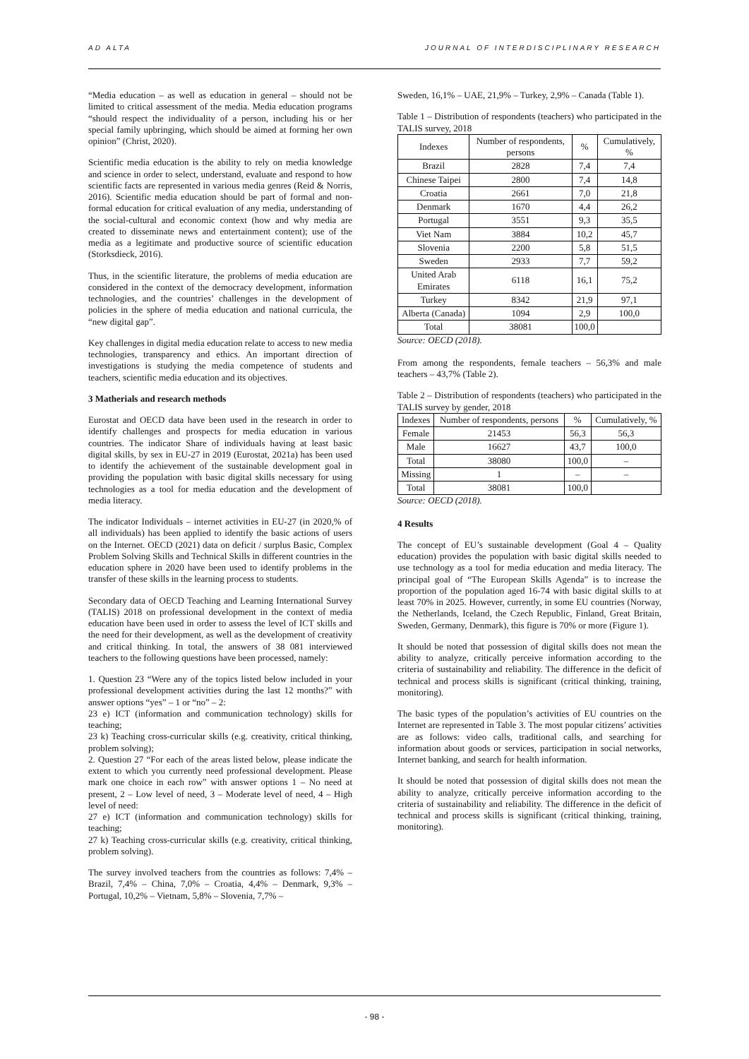AD ALTA JOURNAL OF INTERDISCIPLINARY RESEARCH
“Media education – as well as education in general – should not be limited to critical assessment of the media. Media education programs “should respect the individuality of a person, including his or her special family upbringing, which should be aimed at forming her own opinion” (Christ, 2020).
Scientific media education is the ability to rely on media knowledge and science in order to select, understand, evaluate and respond to how scientific facts are represented in various media genres (Reid & Norris, 2016). Scientific media education should be part of formal and non-formal education for critical evaluation of any media, understanding of the social-cultural and economic context (how and why media are created to disseminate news and entertainment content); use of the media as a legitimate and productive source of scientific education (Storksdieck, 2016).
Thus, in the scientific literature, the problems of media education are considered in the context of the democracy development, information technologies, and the countries’ challenges in the development of policies in the sphere of media education and national curricula, the “new digital gap”.
Key challenges in digital media education relate to access to new media technologies, transparency and ethics. An important direction of investigations is studying the media competence of students and teachers, scientific media education and its objectives.
3 Matherials and research methods
Eurostat and OECD data have been used in the research in order to identify challenges and prospects for media education in various countries. The indicator Share of individuals having at least basic digital skills, by sex in EU-27 in 2019 (Eurostat, 2021a) has been used to identify the achievement of the sustainable development goal in providing the population with basic digital skills necessary for using technologies as a tool for media education and the development of media literacy.
The indicator Individuals – internet activities in EU-27 (in 2020,% of all individuals) has been applied to identify the basic actions of users on the Internet. OECD (2021) data on deficit / surplus Basic, Complex Problem Solving Skills and Technical Skills in different countries in the education sphere in 2020 have been used to identify problems in the transfer of these skills in the learning process to students.
Secondary data of OECD Teaching and Learning International Survey (TALIS) 2018 on professional development in the context of media education have been used in order to assess the level of ICT skills and the need for their development, as well as the development of creativity and critical thinking. In total, the answers of 38 081 interviewed teachers to the following questions have been processed, namely:
1. Question 23 “Were any of the topics listed below included in your professional development activities during the last 12 months?” with answer options “yes” – 1 or “no” – 2:
23 e) ICT (information and communication technology) skills for teaching;
23 k) Teaching cross-curricular skills (e.g. creativity, critical thinking, problem solving);
2. Question 27 “For each of the areas listed below, please indicate the extent to which you currently need professional development. Please mark one choice in each row” with answer options 1 – No need at present, 2 – Low level of need, 3 – Moderate level of need, 4 – High level of need:
27 e) ICT (information and communication technology) skills for teaching;
27 k) Teaching cross-curricular skills (e.g. creativity, critical thinking, problem solving).
The survey involved teachers from the countries as follows: 7,4% – Brazil, 7,4% – China, 7,0% – Croatia, 4,4% – Denmark, 9,3% – Portugal, 10,2% – Vietnam, 5,8% – Slovenia, 7,7% –
Sweden, 16,1% – UAE, 21,9% – Turkey, 2,9% – Canada (Table 1).
Table 1 – Distribution of respondents (teachers) who participated in the TALIS survey, 2018
| Indexes | Number of respondents, persons | % | Cumulatively, % |
| --- | --- | --- | --- |
| Brazil | 2828 | 7,4 | 7,4 |
| Chinese Taipei | 2800 | 7,4 | 14,8 |
| Croatia | 2661 | 7,0 | 21,8 |
| Denmark | 1670 | 4,4 | 26,2 |
| Portugal | 3551 | 9,3 | 35,5 |
| Viet Nam | 3884 | 10,2 | 45,7 |
| Slovenia | 2200 | 5,8 | 51,5 |
| Sweden | 2933 | 7,7 | 59,2 |
| United Arab Emirates | 6118 | 16,1 | 75,2 |
| Turkey | 8342 | 21,9 | 97,1 |
| Alberta (Canada) | 1094 | 2,9 | 100,0 |
| Total | 38081 | 100,0 | |
Source: OECD (2018).
From among the respondents, female teachers – 56,3% and male teachers – 43,7% (Table 2).
Table 2 – Distribution of respondents (teachers) who participated in the TALIS survey by gender, 2018
| Indexes | Number of respondents, persons | % | Cumulatively, % |
| --- | --- | --- | --- |
| Female | 21453 | 56,3 | 56,3 |
| Male | 16627 | 43,7 | 100,0 |
| Total | 38080 | 100,0 | – |
| Missing | 1 | – | – |
| Total | 38081 | 100,0 | |
Source: OECD (2018).
4 Results
The concept of EU’s sustainable development (Goal 4 – Quality education) provides the population with basic digital skills needed to use technology as a tool for media education and media literacy. The principal goal of “The European Skills Agenda” is to increase the proportion of the population aged 16-74 with basic digital skills to at least 70% in 2025. However, currently, in some EU countries (Norway, the Netherlands, Iceland, the Czech Republic, Finland, Great Britain, Sweden, Germany, Denmark), this figure is 70% or more (Figure 1).
It should be noted that possession of digital skills does not mean the ability to analyze, critically perceive information according to the criteria of sustainability and reliability. The difference in the deficit of technical and process skills is significant (critical thinking, training, monitoring).
The basic types of the population’s activities of EU countries on the Internet are represented in Table 3. The most popular citizens’ activities are as follows: video calls, traditional calls, and searching for information about goods or services, participation in social networks, Internet banking, and search for health information.
It should be noted that possession of digital skills does not mean the ability to analyze, critically perceive information according to the criteria of sustainability and reliability. The difference in the deficit of technical and process skills is significant (critical thinking, training, monitoring).
- 98 -